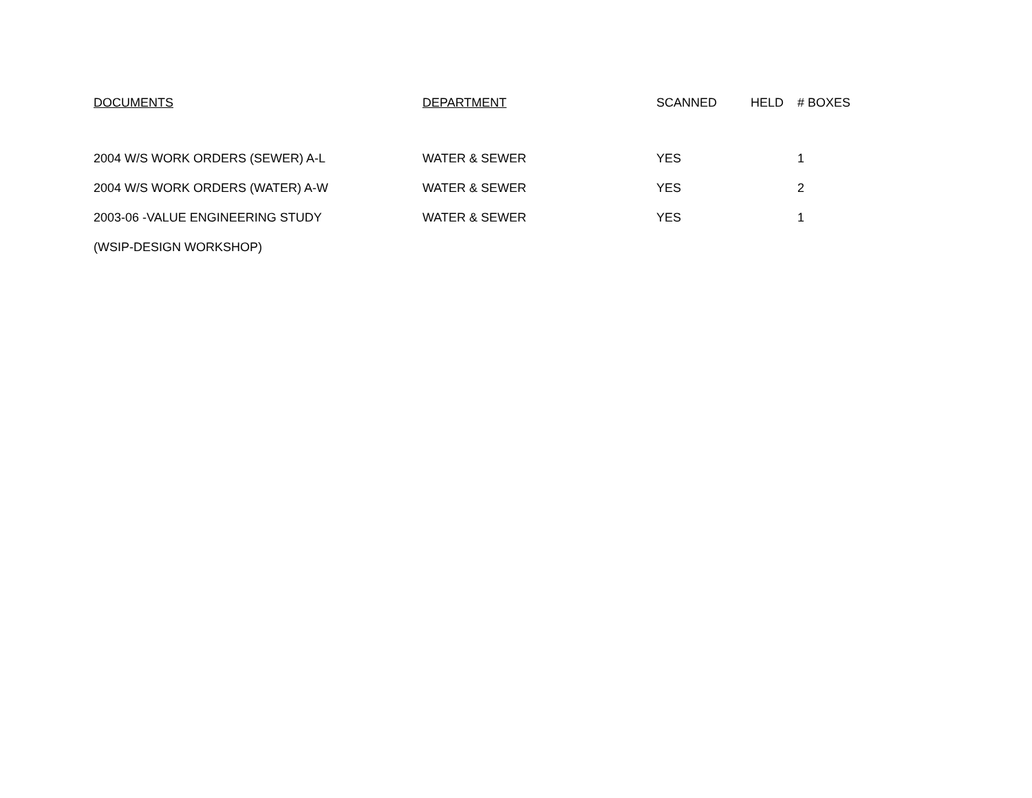| DOCUMENTS | DEPARTMENT | SCANNED | HELD | # BOXES |
| --- | --- | --- | --- | --- |
| 2004 W/S WORK ORDERS (SEWER) A-L | WATER & SEWER | YES | | 1 |
| 2004 W/S WORK ORDERS (WATER) A-W | WATER & SEWER | YES | | 2 |
| 2003-06 -VALUE ENGINEERING STUDY | WATER & SEWER | YES | | 1 |
| (WSIP-DESIGN WORKSHOP) | | | | |